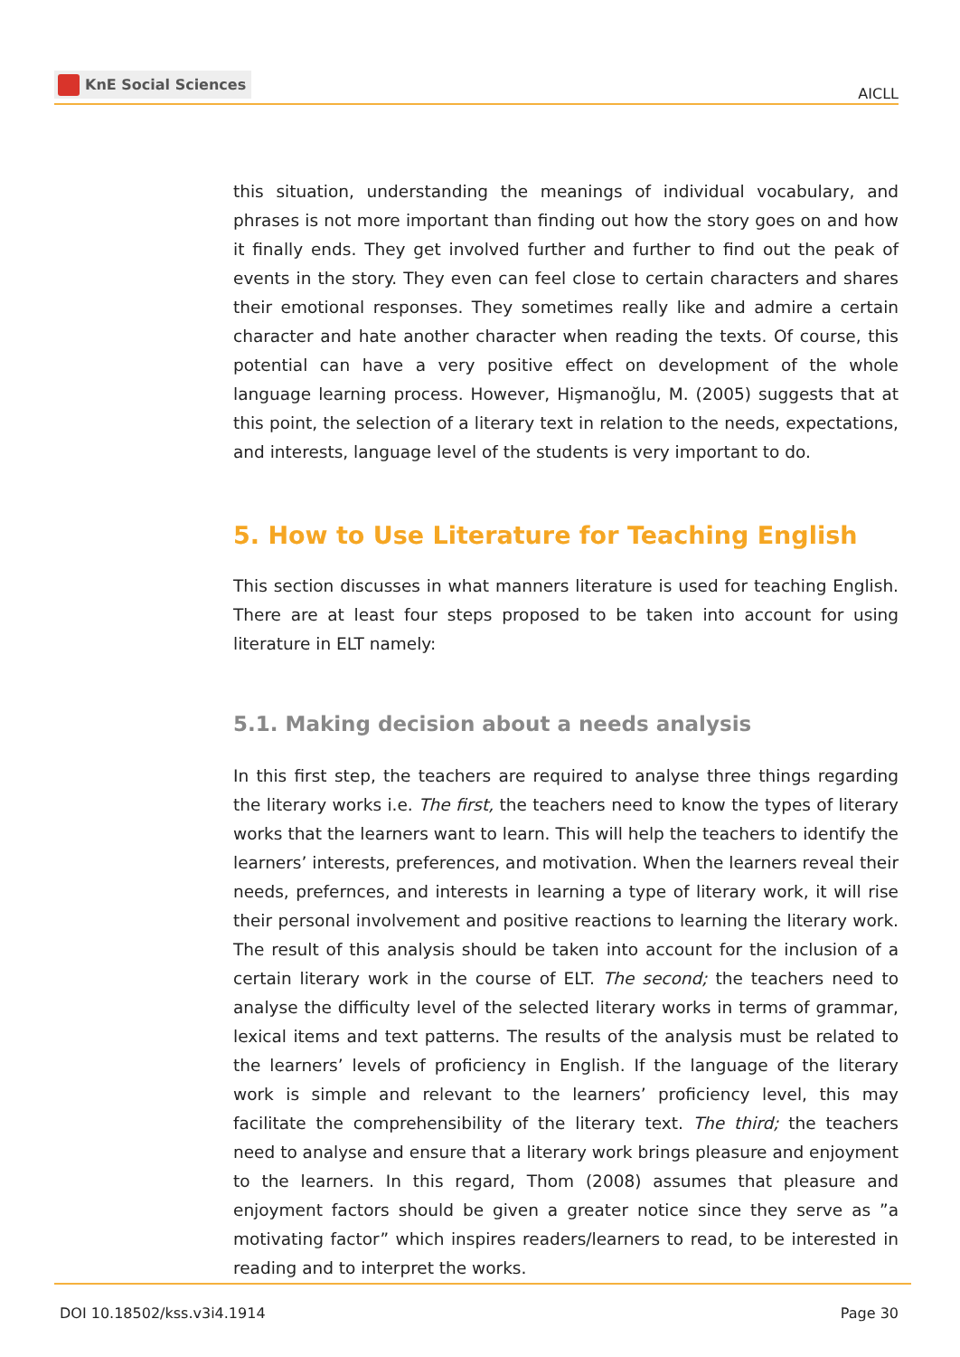KnE Social Sciences
AICLL
this situation, understanding the meanings of individual vocabulary, and phrases is not more important than finding out how the story goes on and how it finally ends. They get involved further and further to find out the peak of events in the story. They even can feel close to certain characters and shares their emotional responses. They sometimes really like and admire a certain character and hate another character when reading the texts. Of course, this potential can have a very positive effect on development of the whole language learning process. However, Hişmanoğlu, M. (2005) suggests that at this point, the selection of a literary text in relation to the needs, expectations, and interests, language level of the students is very important to do.
5. How to Use Literature for Teaching English
This section discusses in what manners literature is used for teaching English. There are at least four steps proposed to be taken into account for using literature in ELT namely:
5.1. Making decision about a needs analysis
In this first step, the teachers are required to analyse three things regarding the literary works i.e. The first, the teachers need to know the types of literary works that the learners want to learn. This will help the teachers to identify the learners’ interests, preferences, and motivation. When the learners reveal their needs, prefernces, and interests in learning a type of literary work, it will rise their personal involvement and positive reactions to learning the literary work. The result of this analysis should be taken into account for the inclusion of a certain literary work in the course of ELT. The second; the teachers need to analyse the difficulty level of the selected literary works in terms of grammar, lexical items and text patterns. The results of the analysis must be related to the learners’ levels of proficiency in English. If the language of the literary work is simple and relevant to the learners’ proficiency level, this may facilitate the comprehensibility of the literary text. The third; the teachers need to analyse and ensure that a literary work brings pleasure and enjoyment to the learners. In this regard, Thom (2008) assumes that pleasure and enjoyment factors should be given a greater notice since they serve as ”a motivating factor” which inspires readers/learners to read, to be interested in reading and to interpret the works.
DOI 10.18502/kss.v3i4.1914 Page 30